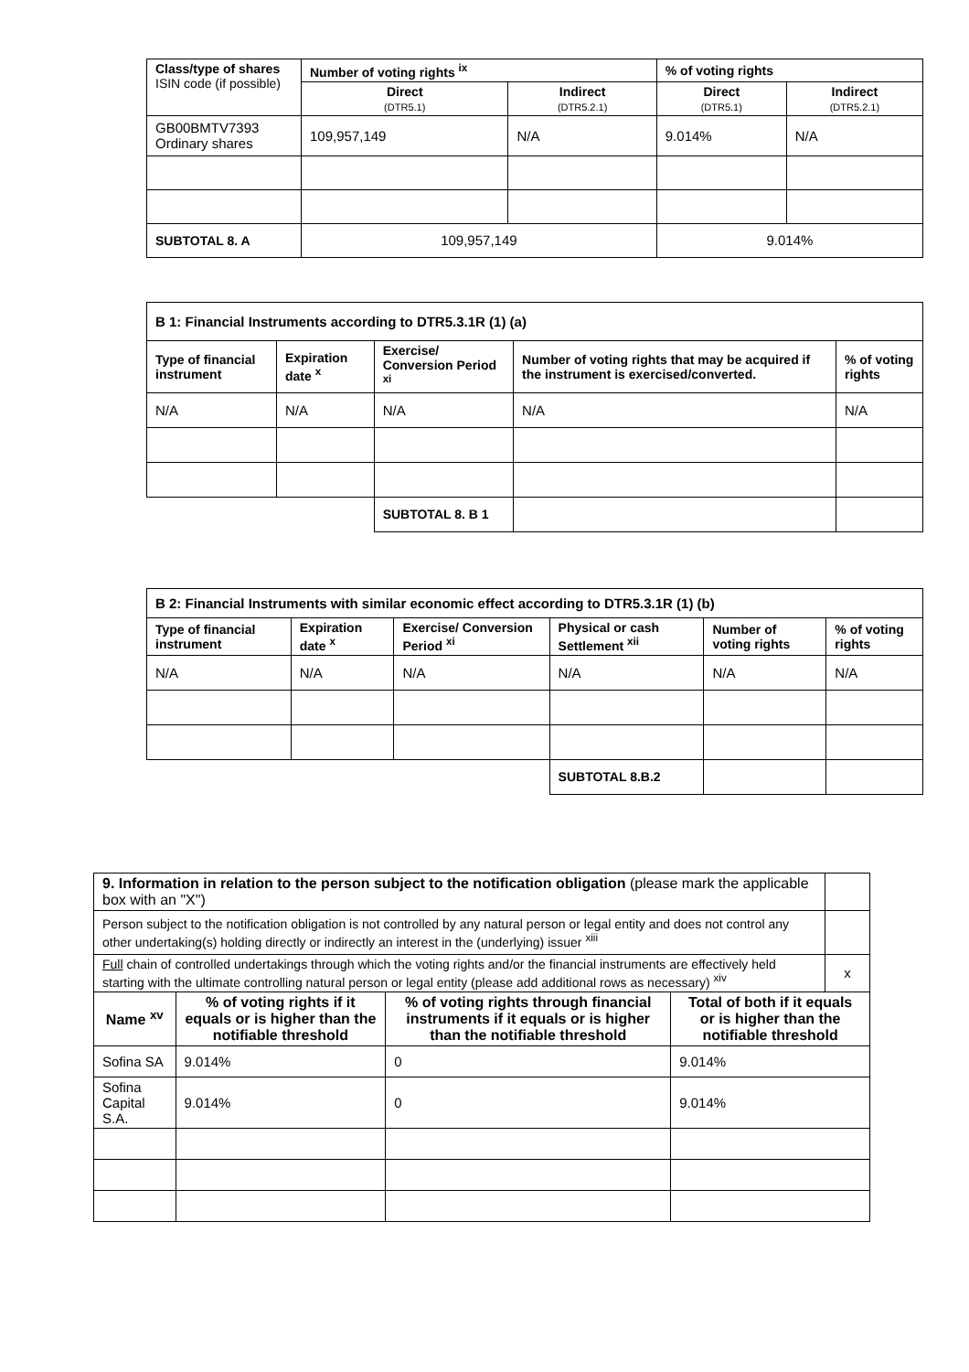| Class/type of shares ISIN code (if possible) | Number of voting rights <sup>ix</sup> | | % of voting rights | |
| --- | --- | --- | --- | --- |
| | Direct (DTR5.1) | Indirect (DTR5.2.1) | Direct (DTR5.1) | Indirect (DTR5.2.1) |
| GB00BMTV7393 Ordinary shares | 109,957,149 | N/A | 9.014% | N/A |
| SUBTOTAL 8. A | 109,957,149 | | 9.014% | |
| B 1: Financial Instruments according to DTR5.3.1R (1) (a) | | | | |
| --- | --- | --- | --- | --- |
| Type of financial instrument | Expiration date <sup>x</sup> | Exercise/ Conversion Period <sup>xi</sup> | Number of voting rights that may be acquired if the instrument is exercised/converted. | % of voting rights |
| N/A | N/A | N/A | N/A | N/A |
| | | SUBTOTAL 8. B 1 | | |
| B 2: Financial Instruments with similar economic effect according to DTR5.3.1R (1) (b) | | | | | |
| --- | --- | --- | --- | --- | --- |
| Type of financial instrument | Expiration date <sup>x</sup> | Exercise/ Conversion Period <sup>xi</sup> | Physical or cash Settlement <sup>xii</sup> | Number of voting rights | % of voting rights |
| N/A | N/A | N/A | N/A | N/A | N/A |
| | | | SUBTOTAL 8.B.2 | | |
| 9. Information in relation to the person subject to the notification obligation (please mark the applicable box with an "X") | | | | |
| Person subject to the notification obligation is not controlled by any natural person or legal entity and does not control any other undertaking(s) holding directly or indirectly an interest in the (underlying) issuer <sup>xiii</sup> | | | | |
| Full chain of controlled undertakings through which the voting rights and/or the financial instruments are effectively held starting with the ultimate controlling natural person or legal entity (please add additional rows as necessary) <sup>xiv</sup> | | | | x |
| Name <sup>xv</sup> | % of voting rights if it equals or is higher than the notifiable threshold | % of voting rights through financial instruments if it equals or is higher than the notifiable threshold | Total of both if it equals or is higher than the notifiable threshold | |
| Sofina SA | 9.014% | 0 | 9.014% | |
| Sofina Capital S.A. | 9.014% | 0 | 9.014% | |